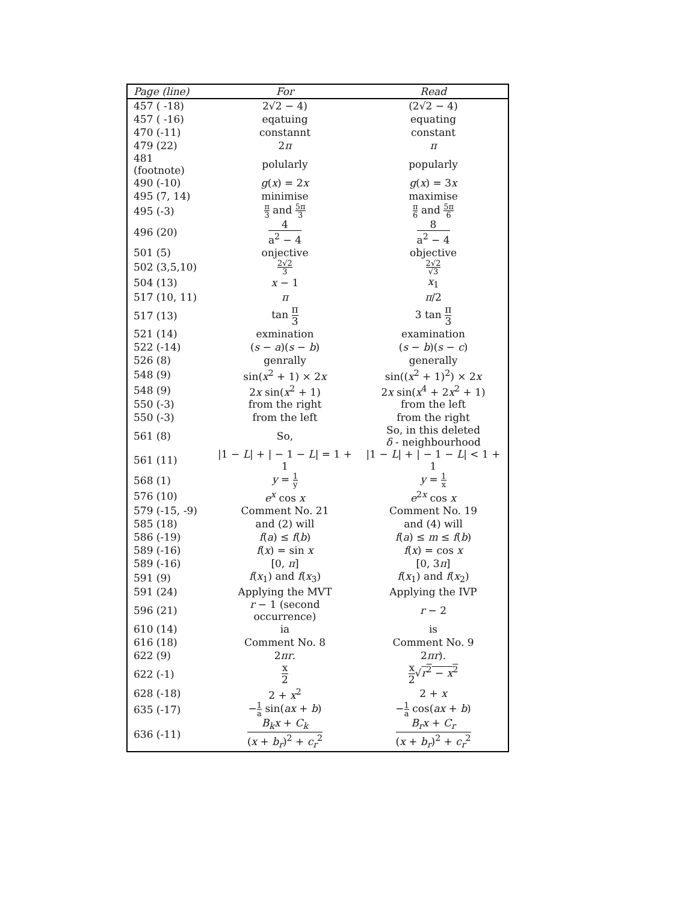| Page (line) | For | Read |
| --- | --- | --- |
| 457 ( -18) | 2√2 − 4) | (2√2 − 4) |
| 457 ( -16) | eqatuing | equating |
| 470 (-11) | constannt | constant |
| 479 (22) | 2 π | π |
| 481 (footnote) | polularly | popularly |
| 490 (-10) | g ( x ) = 2 x | g ( x ) = 3 x |
| 495 (7, 14) | minimise | maximise |
| 495 (-3) | π 3 and 5π 3 | π 6 and 5π 6 |
| 496 (20) | 4 a<sup>2</sup> − 4 | 8 a<sup>2</sup> − 4 |
| 501 (5) | onjective | objective |
| 502 (3,5,10) | 2√2 3 | 2√2 √3 |
| 504 (13) | x − 1 | x<sub>1</sub> |
| 517 (10, 11) | π | π /2 |
| 517 (13) | tan π 3 | 3 tan π 3 |
| 521 (14) | exmination | examination |
| 522 (-14) | ( s − a )( s − b ) | ( s − b )( s − c ) |
| 526 (8) | genrally | generally |
| 548 (9) | sin( x<sup>2</sup> + 1) × 2 x | sin(( x<sup>2</sup> + 1)<sup>2</sup>) × 2 x |
| 548 (9) | 2 x sin( x<sup>2</sup> + 1) | 2 x sin( x<sup>4</sup> + 2 x<sup>2</sup> + 1) |
| 550 (-3) | from the right | from the left |
| 550 (-3) | from the left | from the right |
| 561 (8) | So, | So, in this deleted δ - neighbourhood |
| 561 (11) | /1 − L / + / − 1 − L / = 1 + 1 | /1 − L / + / − 1 − L / < 1 + 1 |
| 568 (1) | y = 1 y | y = 1 x |
| 576 (10) | e<sup>x</sup> cos x | e<sup>2x</sup> cos x |
| 579 (-15, -9) | Comment No. 21 | Comment No. 19 |
| 585 (18) | and (2) will | and (4) will |
| 586 (-19) | f ( a ) ≤ f ( b ) | f ( a ) ≤ m ≤ f ( b ) |
| 589 (-16) | f ( x ) = sin x | f ( x ) = cos x |
| 589 (-16) | [0, π ] | [0, 3 π ] |
| 591 (9) | f ( x<sub>1</sub>) and f ( x<sub>3</sub>) | f ( x<sub>1</sub>) and f ( x<sub>2</sub>) |
| 591 (24) | Applying the MVT | Applying the IVP |
| 596 (21) | r − 1 (second occurrence) | r − 2 |
| 610 (14) | ia | is |
| 616 (18) | Comment No. 8 | Comment No. 9 |
| 622 (9) | 2 πr . | 2 πr ). |
| 622 (-1) | x 2 | x 2 √ r<sup>2</sup> − x<sup>2</sup> |
| 628 (-18) | 2 + x<sup>2</sup> | 2 + x |
| 635 (-17) | − 1 a sin( ax + b ) | − 1 a cos( ax + b ) |
| 636 (-11) | B<sub>k</sub>x + C<sub>k</sub> ( x + b<sub>r</sub> )<sup>2</sup> + c<sub>r</sub><sup>2</sup> | B<sub>r</sub>x + C<sub>r</sub> ( x + b<sub>r</sub> )<sup>2</sup> + c<sub>r</sub><sup>2</sup> |